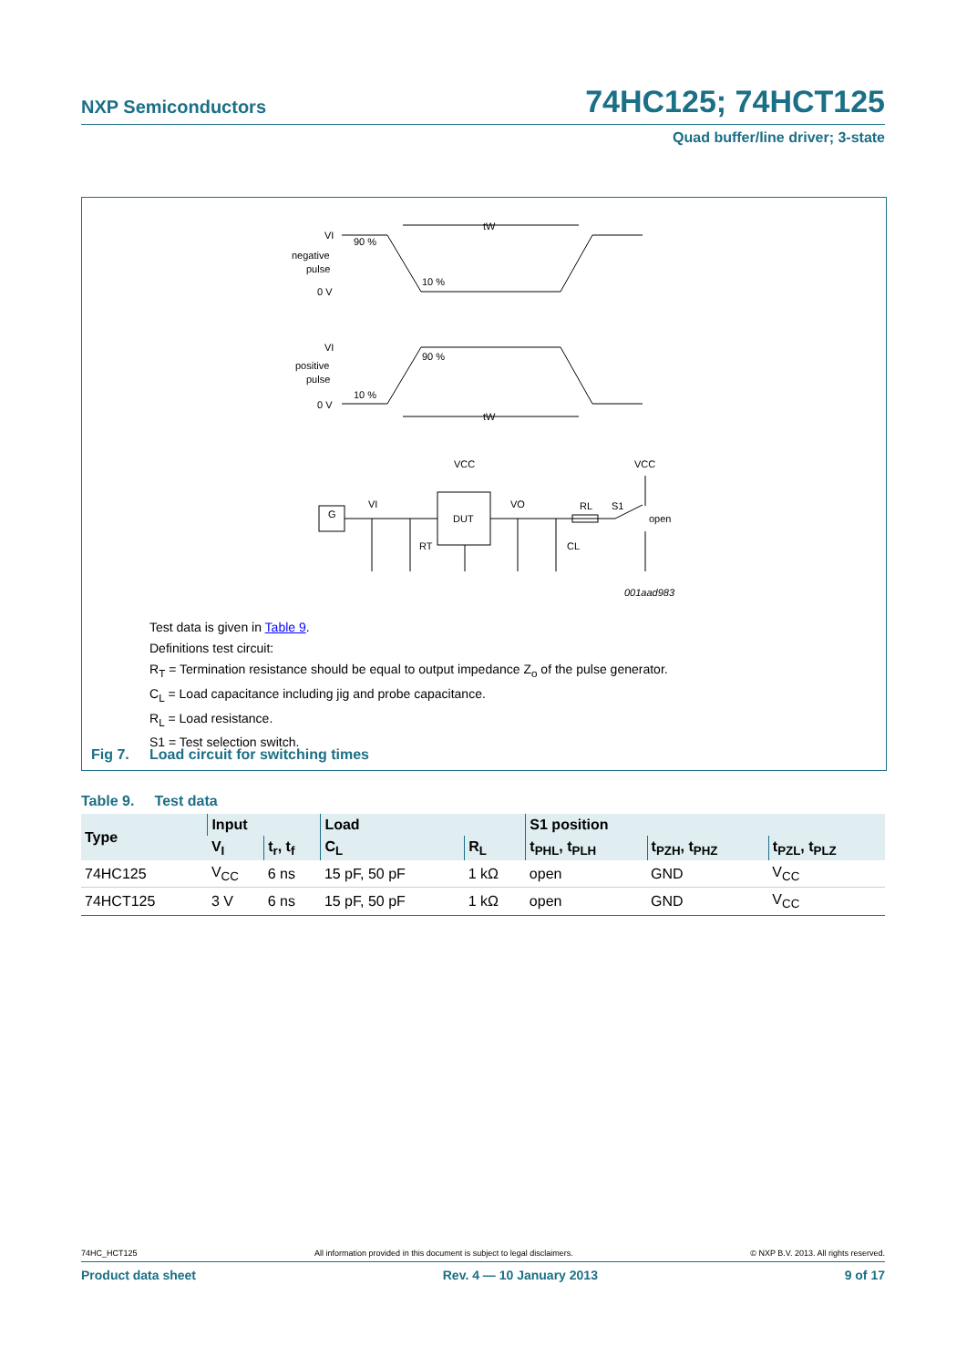NXP Semiconductors 74HC125; 74HCT125
Quad buffer/line driver; 3-state
VI
negative
pulse
0 V
90 %
10 %
tW
VI
positive
pulse
0 V
90 %
10 %
tW
VCC
VCC
DUT
G
VI
VO
RL
S1
open
RT
CL
001aad983
Test data is given in Table 9.
Definitions test circuit:
R<sub>T</sub> = Termination resistance should be equal to output impedance Z<sub>o</sub> of the pulse generator.
C<sub>L</sub> = Load capacitance including jig and probe capacitance.
R<sub>L</sub> = Load resistance.
S1 = Test selection switch.
Fig 7. Load circuit for switching times
Table 9. Test data
| Type | Input | | Load | | S1 position | | |
| --- | --- | --- | --- | --- | --- | --- | --- |
| | V<sub>I</sub> | t<sub>r</sub>, t<sub>f</sub> | C<sub>L</sub> | R<sub>L</sub> | t<sub>PHL</sub>, t<sub>PLH</sub> | t<sub>PZH</sub>, t<sub>PHZ</sub> | t<sub>PZL</sub>, t<sub>PLZ</sub> |
| 74HC125 | V<sub>CC</sub> | 6 ns | 15 pF, 50 pF | 1 kΩ | open | GND | V<sub>CC</sub> |
| 74HCT125 | 3 V | 6 ns | 15 pF, 50 pF | 1 kΩ | open | GND | V<sub>CC</sub> |
74HC_HCT125 All information provided in this document is subject to legal disclaimers. © NXP B.V. 2013. All rights reserved.
Product data sheet Rev. 4 — 10 January 2013 9 of 17